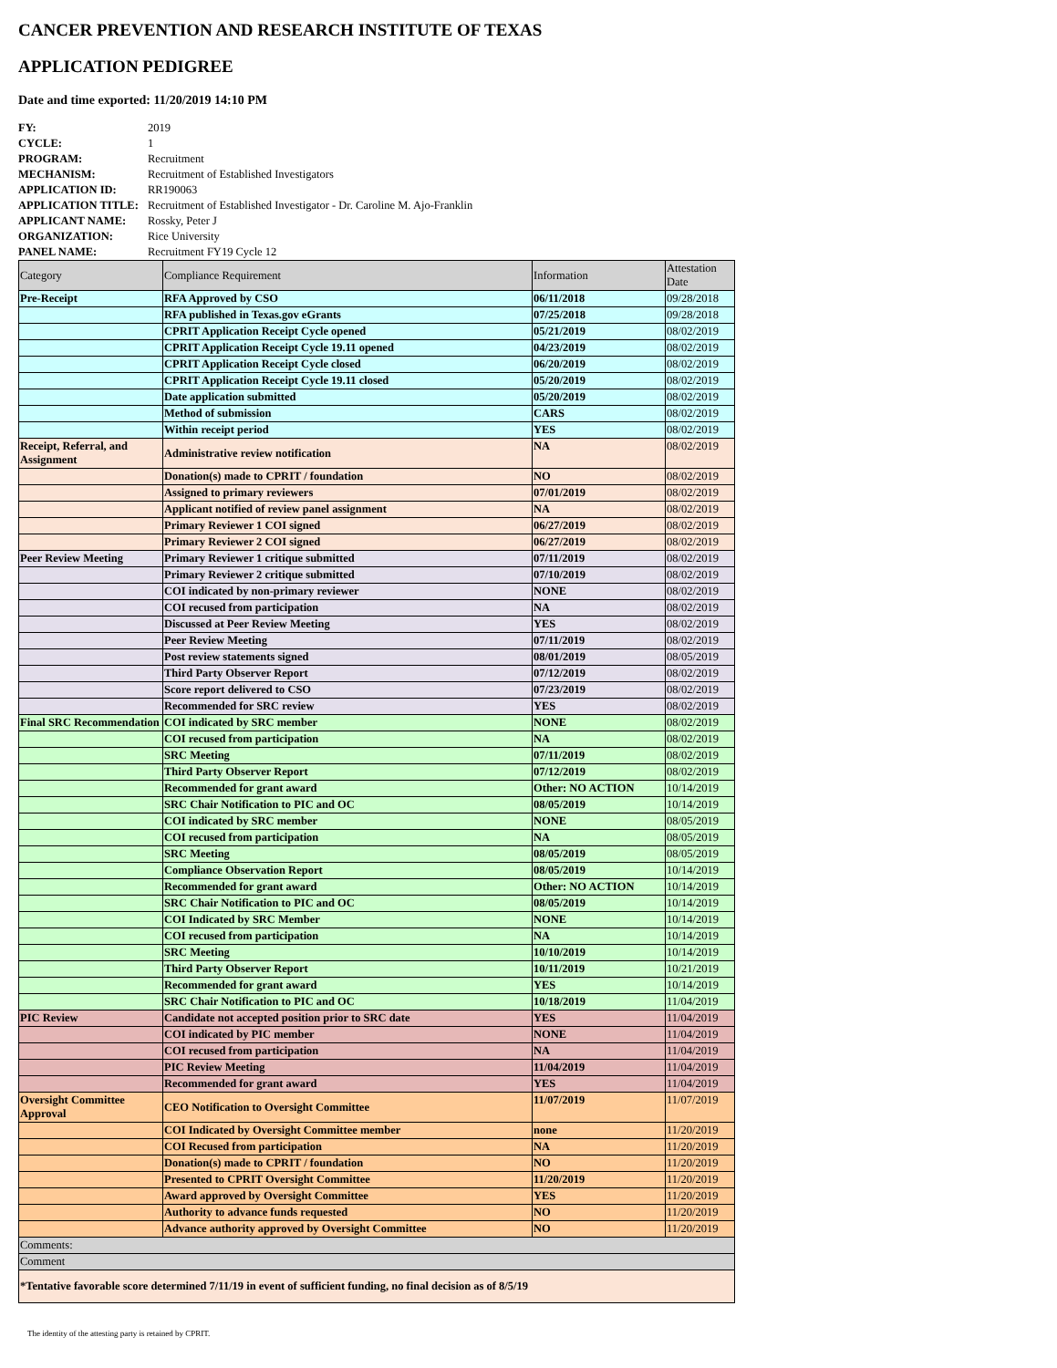CANCER PREVENTION AND RESEARCH INSTITUTE OF TEXAS
APPLICATION PEDIGREE
Date and time exported: 11/20/2019 14:10 PM
| FY: | 2019 |
| CYCLE: | 1 |
| PROGRAM: | Recruitment |
| MECHANISM: | Recruitment of Established Investigators |
| APPLICATION ID: | RR190063 |
| APPLICATION TITLE: | Recruitment of Established Investigator - Dr. Caroline M. Ajo-Franklin |
| APPLICANT NAME: | Rossky, Peter J |
| ORGANIZATION: | Rice University |
| PANEL NAME: | Recruitment FY19 Cycle 12 |
| Category | Compliance Requirement | Information | Attestation Date |
| --- | --- | --- | --- |
| Pre-Receipt | RFA Approved by CSO | 06/11/2018 | 09/28/2018 |
| | RFA published in Texas.gov eGrants | 07/25/2018 | 09/28/2018 |
| | CPRIT Application Receipt Cycle opened | 05/21/2019 | 08/02/2019 |
| | CPRIT Application Receipt Cycle 19.11 opened | 04/23/2019 | 08/02/2019 |
| | CPRIT Application Receipt Cycle closed | 06/20/2019 | 08/02/2019 |
| | CPRIT Application Receipt Cycle 19.11 closed | 05/20/2019 | 08/02/2019 |
| | Date application submitted | 05/20/2019 | 08/02/2019 |
| | Method of submission | CARS | 08/02/2019 |
| | Within receipt period | YES | 08/02/2019 |
| Receipt, Referral, and Assignment | Administrative review notification | NA | 08/02/2019 |
| | Donation(s) made to CPRIT / foundation | NO | 08/02/2019 |
| | Assigned to primary reviewers | 07/01/2019 | 08/02/2019 |
| | Applicant notified of review panel assignment | NA | 08/02/2019 |
| | Primary Reviewer 1 COI signed | 06/27/2019 | 08/02/2019 |
| | Primary Reviewer 2 COI signed | 06/27/2019 | 08/02/2019 |
| Peer Review Meeting | Primary Reviewer 1 critique submitted | 07/11/2019 | 08/02/2019 |
| | Primary Reviewer 2 critique submitted | 07/10/2019 | 08/02/2019 |
| | COI indicated by non-primary reviewer | NONE | 08/02/2019 |
| | COI recused from participation | NA | 08/02/2019 |
| | Discussed at Peer Review Meeting | YES | 08/02/2019 |
| | Peer Review Meeting | 07/11/2019 | 08/02/2019 |
| | Post review statements signed | 08/01/2019 | 08/05/2019 |
| | Third Party Observer Report | 07/12/2019 | 08/02/2019 |
| | Score report delivered to CSO | 07/23/2019 | 08/02/2019 |
| | Recommended for SRC review | YES | 08/02/2019 |
| Final SRC Recommendation | COI indicated by SRC member | NONE | 08/02/2019 |
| | COI recused from participation | NA | 08/02/2019 |
| | SRC Meeting | 07/11/2019 | 08/02/2019 |
| | Third Party Observer Report | 07/12/2019 | 08/02/2019 |
| | Recommended for grant award | Other: NO ACTION | 10/14/2019 |
| | SRC Chair Notification to PIC and OC | 08/05/2019 | 10/14/2019 |
| | COI indicated by SRC member | NONE | 08/05/2019 |
| | COI recused from participation | NA | 08/05/2019 |
| | SRC Meeting | 08/05/2019 | 08/05/2019 |
| | Compliance Observation Report | 08/05/2019 | 10/14/2019 |
| | Recommended for grant award | Other: NO ACTION | 10/14/2019 |
| | SRC Chair Notification to PIC and OC | 08/05/2019 | 10/14/2019 |
| | COI Indicated by SRC Member | NONE | 10/14/2019 |
| | COI recused from participation | NA | 10/14/2019 |
| | SRC Meeting | 10/10/2019 | 10/14/2019 |
| | Third Party Observer Report | 10/11/2019 | 10/21/2019 |
| | Recommended for grant award | YES | 10/14/2019 |
| | SRC Chair Notification to PIC and OC | 10/18/2019 | 11/04/2019 |
| PIC Review | Candidate not accepted position prior to SRC date | YES | 11/04/2019 |
| | COI indicated by PIC member | NONE | 11/04/2019 |
| | COI recused from participation | NA | 11/04/2019 |
| | PIC Review Meeting | 11/04/2019 | 11/04/2019 |
| | Recommended for grant award | YES | 11/04/2019 |
| Oversight Committee Approval | CEO Notification to Oversight Committee | 11/07/2019 | 11/07/2019 |
| | COI Indicated by Oversight Committee member | none | 11/20/2019 |
| | COI Recused from participation | NA | 11/20/2019 |
| | Donation(s) made to CPRIT / foundation | NO | 11/20/2019 |
| | Presented to CPRIT Oversight Committee | 11/20/2019 | 11/20/2019 |
| | Award approved by Oversight Committee | YES | 11/20/2019 |
| | Authority to advance funds requested | NO | 11/20/2019 |
| | Advance authority approved by Oversight Committee | NO | 11/20/2019 |
| Comments: | | | |
| Comment | | | |
| *Tentative favorable score determined 7/11/19 in event of sufficient funding, no final decision as of 8/5/19 | | | |
The identity of the attesting party is retained by CPRIT.